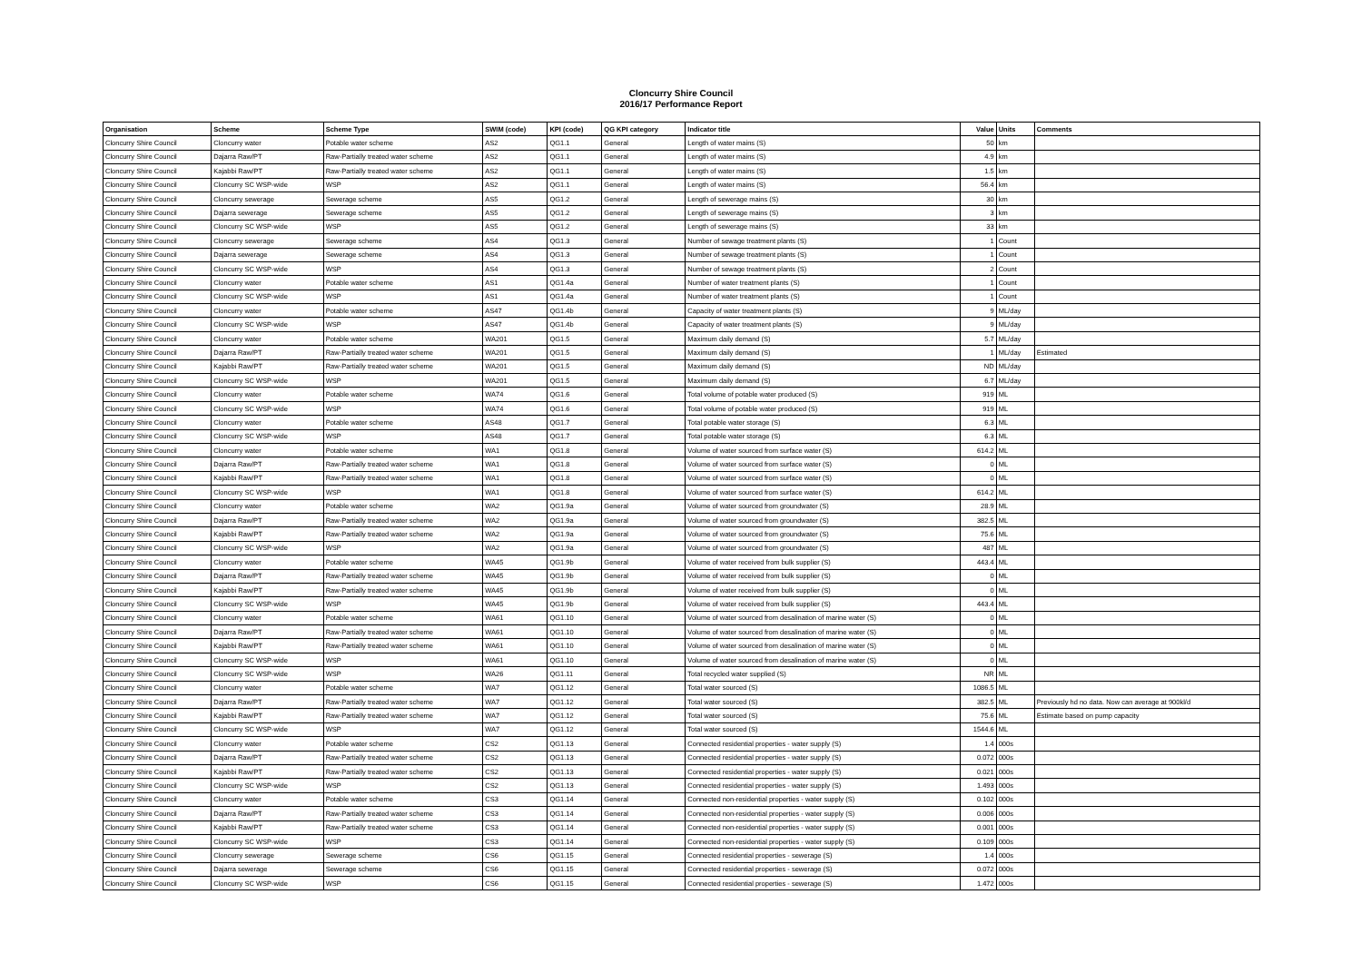Cloncurry Shire Council
2016/17 Performance Report
| Organisation | Scheme | Scheme Type | SWIM (code) | KPI (code) | QG KPI category | Indicator title | Value | Units | Comments |
| --- | --- | --- | --- | --- | --- | --- | --- | --- | --- |
| Cloncurry Shire Council | Cloncurry water | Potable water scheme | AS2 | QG1.1 | General | Length of water mains (S) | 50 | km | |
| Cloncurry Shire Council | Dajarra Raw/PT | Raw-Partially treated water scheme | AS2 | QG1.1 | General | Length of water mains (S) | 4.9 | km | |
| Cloncurry Shire Council | Kajabbi Raw/PT | Raw-Partially treated water scheme | AS2 | QG1.1 | General | Length of water mains (S) | 1.5 | km | |
| Cloncurry Shire Council | Cloncurry SC WSP-wide | WSP | AS2 | QG1.1 | General | Length of water mains (S) | 56.4 | km | |
| Cloncurry Shire Council | Cloncurry sewerage | Sewerage scheme | AS5 | QG1.2 | General | Length of sewerage mains (S) | 30 | km | |
| Cloncurry Shire Council | Dajarra sewerage | Sewerage scheme | AS5 | QG1.2 | General | Length of sewerage mains (S) | 3 | km | |
| Cloncurry Shire Council | Cloncurry SC WSP-wide | WSP | AS5 | QG1.2 | General | Length of sewerage mains (S) | 33 | km | |
| Cloncurry Shire Council | Cloncurry sewerage | Sewerage scheme | AS4 | QG1.3 | General | Number of sewage treatment plants (S) | 1 | Count | |
| Cloncurry Shire Council | Dajarra sewerage | Sewerage scheme | AS4 | QG1.3 | General | Number of sewage treatment plants (S) | 1 | Count | |
| Cloncurry Shire Council | Cloncurry SC WSP-wide | WSP | AS4 | QG1.3 | General | Number of sewage treatment plants (S) | 2 | Count | |
| Cloncurry Shire Council | Cloncurry water | Potable water scheme | AS1 | QG1.4a | General | Number of water treatment plants (S) | 1 | Count | |
| Cloncurry Shire Council | Cloncurry SC WSP-wide | WSP | AS1 | QG1.4a | General | Number of water treatment plants (S) | 1 | Count | |
| Cloncurry Shire Council | Cloncurry water | Potable water scheme | AS47 | QG1.4b | General | Capacity of water treatment plants (S) | 9 | ML/day | |
| Cloncurry Shire Council | Cloncurry SC WSP-wide | WSP | AS47 | QG1.4b | General | Capacity of water treatment plants (S) | 9 | ML/day | |
| Cloncurry Shire Council | Cloncurry water | Potable water scheme | WA201 | QG1.5 | General | Maximum daily demand (S) | 5.7 | ML/day | |
| Cloncurry Shire Council | Dajarra Raw/PT | Raw-Partially treated water scheme | WA201 | QG1.5 | General | Maximum daily demand (S) | 1 | ML/day | Estimated |
| Cloncurry Shire Council | Kajabbi Raw/PT | Raw-Partially treated water scheme | WA201 | QG1.5 | General | Maximum daily demand (S) | ND | ML/day | |
| Cloncurry Shire Council | Cloncurry SC WSP-wide | WSP | WA201 | QG1.5 | General | Maximum daily demand (S) | 6.7 | ML/day | |
| Cloncurry Shire Council | Cloncurry water | Potable water scheme | WA74 | QG1.6 | General | Total volume of potable water produced (S) | 919 | ML | |
| Cloncurry Shire Council | Cloncurry SC WSP-wide | WSP | WA74 | QG1.6 | General | Total volume of potable water produced (S) | 919 | ML | |
| Cloncurry Shire Council | Cloncurry water | Potable water scheme | AS48 | QG1.7 | General | Total potable water storage (S) | 6.3 | ML | |
| Cloncurry Shire Council | Cloncurry SC WSP-wide | WSP | AS48 | QG1.7 | General | Total potable water storage (S) | 6.3 | ML | |
| Cloncurry Shire Council | Cloncurry water | Potable water scheme | WA1 | QG1.8 | General | Volume of water sourced from surface water (S) | 614.2 | ML | |
| Cloncurry Shire Council | Dajarra Raw/PT | Raw-Partially treated water scheme | WA1 | QG1.8 | General | Volume of water sourced from surface water (S) | 0 | ML | |
| Cloncurry Shire Council | Kajabbi Raw/PT | Raw-Partially treated water scheme | WA1 | QG1.8 | General | Volume of water sourced from surface water (S) | 0 | ML | |
| Cloncurry Shire Council | Cloncurry SC WSP-wide | WSP | WA1 | QG1.8 | General | Volume of water sourced from surface water (S) | 614.2 | ML | |
| Cloncurry Shire Council | Cloncurry water | Potable water scheme | WA2 | QG1.9a | General | Volume of water sourced from groundwater (S) | 28.9 | ML | |
| Cloncurry Shire Council | Dajarra Raw/PT | Raw-Partially treated water scheme | WA2 | QG1.9a | General | Volume of water sourced from groundwater (S) | 382.5 | ML | |
| Cloncurry Shire Council | Kajabbi Raw/PT | Raw-Partially treated water scheme | WA2 | QG1.9a | General | Volume of water sourced from groundwater (S) | 75.6 | ML | |
| Cloncurry Shire Council | Cloncurry SC WSP-wide | WSP | WA2 | QG1.9a | General | Volume of water sourced from groundwater (S) | 487 | ML | |
| Cloncurry Shire Council | Cloncurry water | Potable water scheme | WA45 | QG1.9b | General | Volume of water received from bulk supplier (S) | 443.4 | ML | |
| Cloncurry Shire Council | Dajarra Raw/PT | Raw-Partially treated water scheme | WA45 | QG1.9b | General | Volume of water received from bulk supplier (S) | 0 | ML | |
| Cloncurry Shire Council | Kajabbi Raw/PT | Raw-Partially treated water scheme | WA45 | QG1.9b | General | Volume of water received from bulk supplier (S) | 0 | ML | |
| Cloncurry Shire Council | Cloncurry SC WSP-wide | WSP | WA45 | QG1.9b | General | Volume of water received from bulk supplier (S) | 443.4 | ML | |
| Cloncurry Shire Council | Cloncurry water | Potable water scheme | WA61 | QG1.10 | General | Volume of water sourced from desalination of marine water (S) | 0 | ML | |
| Cloncurry Shire Council | Dajarra Raw/PT | Raw-Partially treated water scheme | WA61 | QG1.10 | General | Volume of water sourced from desalination of marine water (S) | 0 | ML | |
| Cloncurry Shire Council | Kajabbi Raw/PT | Raw-Partially treated water scheme | WA61 | QG1.10 | General | Volume of water sourced from desalination of marine water (S) | 0 | ML | |
| Cloncurry Shire Council | Cloncurry SC WSP-wide | WSP | WA61 | QG1.10 | General | Volume of water sourced from desalination of marine water (S) | 0 | ML | |
| Cloncurry Shire Council | Cloncurry SC WSP-wide | WSP | WA26 | QG1.11 | General | Total recycled water supplied (S) | NR | ML | |
| Cloncurry Shire Council | Cloncurry water | Potable water scheme | WA7 | QG1.12 | General | Total water sourced (S) | 1086.5 | ML | |
| Cloncurry Shire Council | Dajarra Raw/PT | Raw-Partially treated water scheme | WA7 | QG1.12 | General | Total water sourced (S) | 382.5 | ML | Previously hd no data. Now can average at 900kl/d |
| Cloncurry Shire Council | Kajabbi Raw/PT | Raw-Partially treated water scheme | WA7 | QG1.12 | General | Total water sourced (S) | 75.6 | ML | Estimate based on pump capacity |
| Cloncurry Shire Council | Cloncurry SC WSP-wide | WSP | WA7 | QG1.12 | General | Total water sourced (S) | 1544.6 | ML | |
| Cloncurry Shire Council | Cloncurry water | Potable water scheme | CS2 | QG1.13 | General | Connected residential properties - water supply (S) | 1.4 | 000s | |
| Cloncurry Shire Council | Dajarra Raw/PT | Raw-Partially treated water scheme | CS2 | QG1.13 | General | Connected residential properties - water supply (S) | 0.072 | 000s | |
| Cloncurry Shire Council | Kajabbi Raw/PT | Raw-Partially treated water scheme | CS2 | QG1.13 | General | Connected residential properties - water supply (S) | 0.021 | 000s | |
| Cloncurry Shire Council | Cloncurry SC WSP-wide | WSP | CS2 | QG1.13 | General | Connected residential properties - water supply (S) | 1.493 | 000s | |
| Cloncurry Shire Council | Cloncurry water | Potable water scheme | CS3 | QG1.14 | General | Connected non-residential properties - water supply (S) | 0.102 | 000s | |
| Cloncurry Shire Council | Dajarra Raw/PT | Raw-Partially treated water scheme | CS3 | QG1.14 | General | Connected non-residential properties - water supply (S) | 0.006 | 000s | |
| Cloncurry Shire Council | Kajabbi Raw/PT | Raw-Partially treated water scheme | CS3 | QG1.14 | General | Connected non-residential properties - water supply (S) | 0.001 | 000s | |
| Cloncurry Shire Council | Cloncurry SC WSP-wide | WSP | CS3 | QG1.14 | General | Connected non-residential properties - water supply (S) | 0.109 | 000s | |
| Cloncurry Shire Council | Cloncurry sewerage | Sewerage scheme | CS6 | QG1.15 | General | Connected residential properties - sewerage (S) | 1.4 | 000s | |
| Cloncurry Shire Council | Dajarra sewerage | Sewerage scheme | CS6 | QG1.15 | General | Connected residential properties - sewerage (S) | 0.072 | 000s | |
| Cloncurry Shire Council | Cloncurry SC WSP-wide | WSP | CS6 | QG1.15 | General | Connected residential properties - sewerage (S) | 1.472 | 000s | |